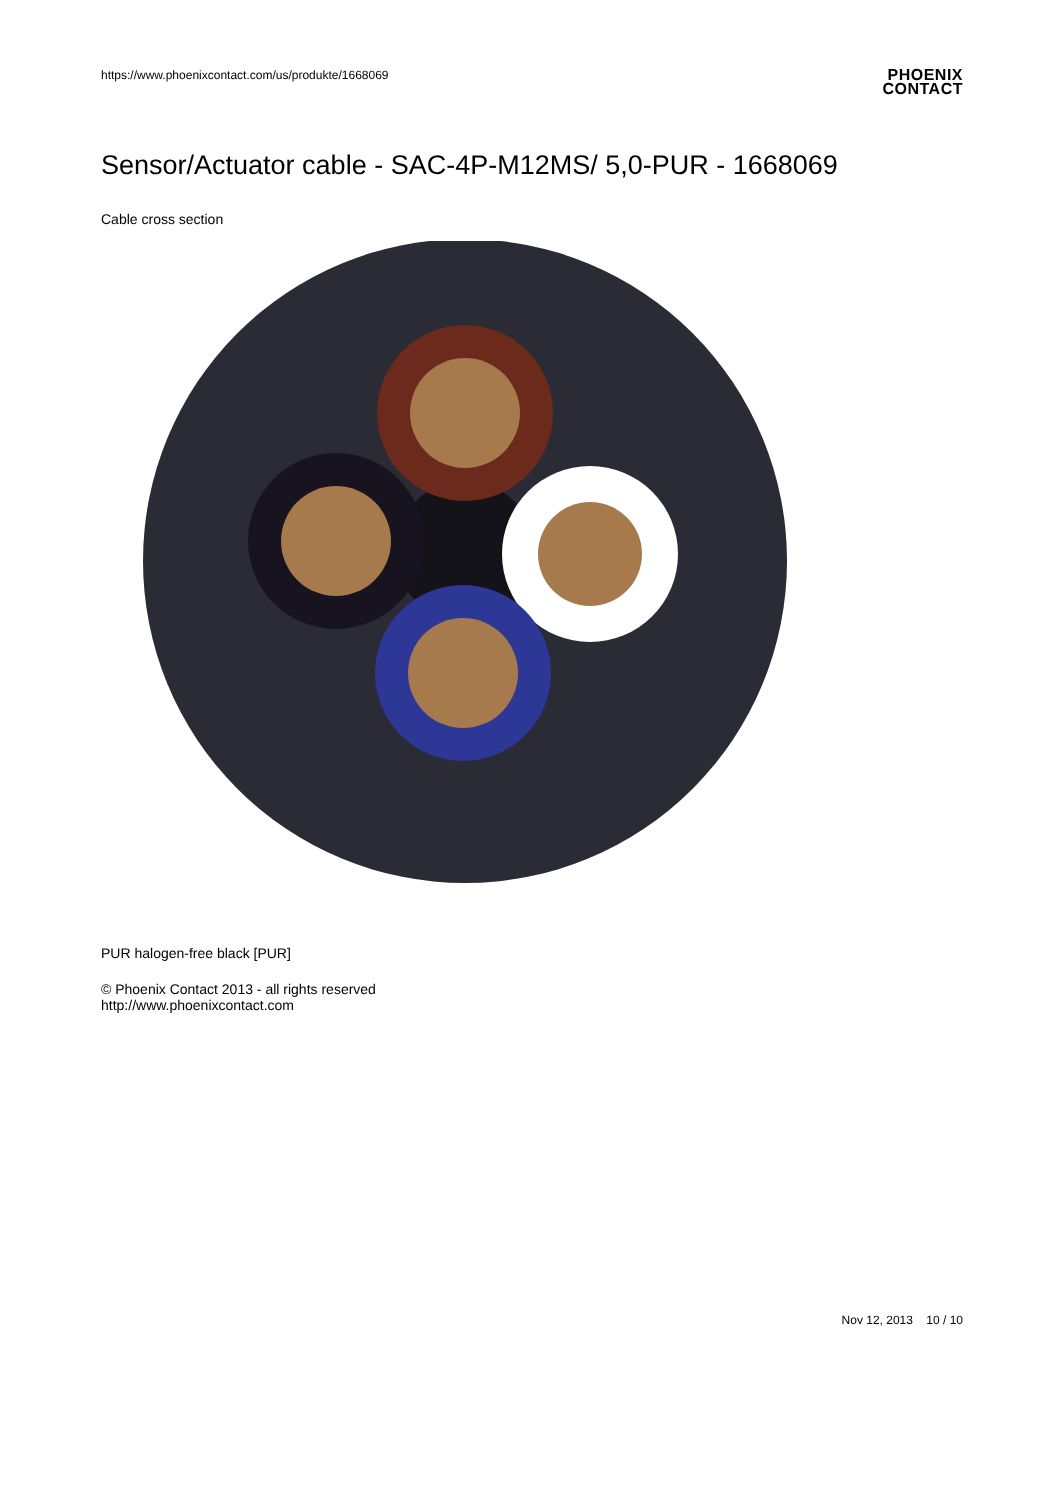https://www.phoenixcontact.com/us/produkte/1668069
PHOENIX
CONTACT
Sensor/Actuator cable - SAC-4P-M12MS/ 5,0-PUR - 1668069
Cable cross section
PUR halogen-free black [PUR]
© Phoenix Contact 2013 - all rights reserved
http://www.phoenixcontact.com
Nov 12, 2013 10 / 10